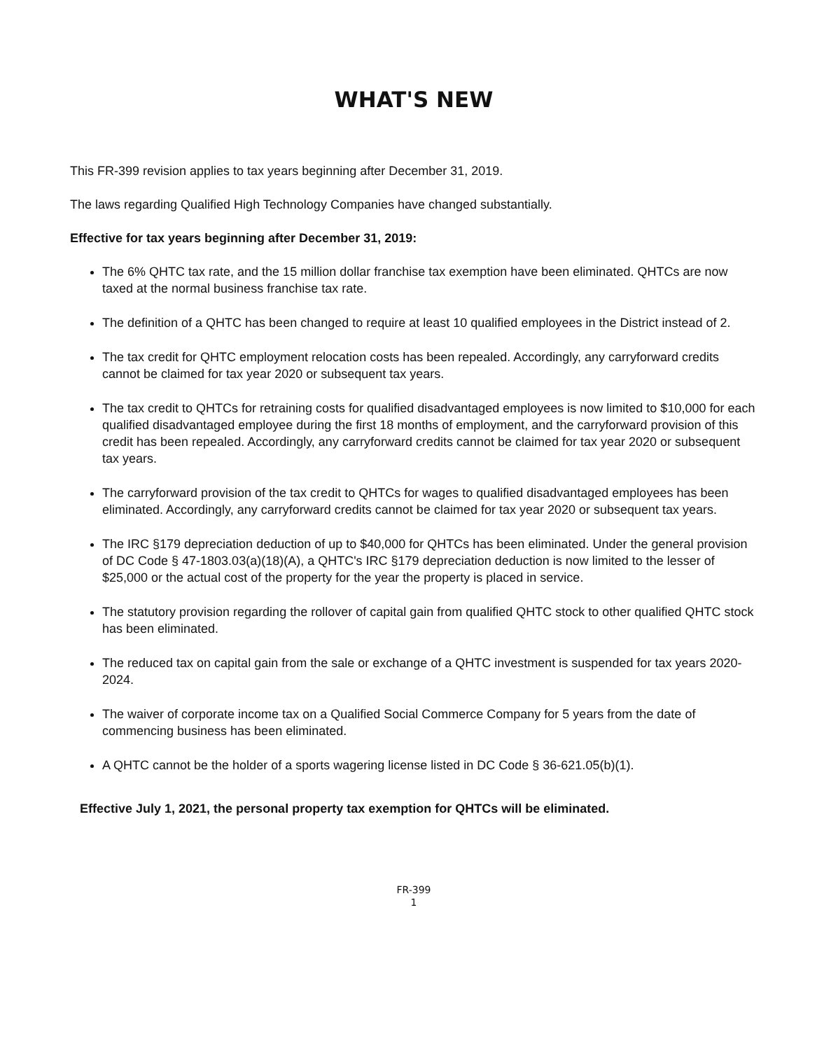WHAT'S NEW
This FR-399 revision applies to tax years beginning after December 31, 2019.
The laws regarding Qualified High Technology Companies have changed substantially.
Effective for tax years beginning after December 31, 2019:
The 6% QHTC tax rate, and the 15 million dollar franchise tax exemption have been eliminated. QHTCs are now taxed at the normal business franchise tax rate.
The definition of a QHTC has been changed to require at least 10 qualified employees in the District instead of 2.
The tax credit for QHTC employment relocation costs has been repealed. Accordingly, any carryforward credits cannot be claimed for tax year 2020 or subsequent tax years.
The tax credit to QHTCs for retraining costs for qualified disadvantaged employees is now limited to $10,000 for each qualified disadvantaged employee during the first 18 months of employment, and the carryforward provision of this credit has been repealed. Accordingly, any carryforward credits cannot be claimed for tax year 2020 or subsequent tax years.
The carryforward provision of the tax credit to QHTCs for wages to qualified disadvantaged employees has been eliminated. Accordingly, any carryforward credits cannot be claimed for tax year 2020 or subsequent tax years.
The IRC §179 depreciation deduction of up to $40,000 for QHTCs has been eliminated. Under the general provision of DC Code § 47-1803.03(a)(18)(A), a QHTC's IRC §179 depreciation deduction is now limited to the lesser of $25,000 or the actual cost of the property for the year the property is placed in service.
The statutory provision regarding the rollover of capital gain from qualified QHTC stock to other qualified QHTC stock has been eliminated.
The reduced tax on capital gain from the sale or exchange of a QHTC investment is suspended for tax years 2020-2024.
The waiver of corporate income tax on a Qualified Social Commerce Company for 5 years from the date of commencing business has been eliminated.
A QHTC cannot be the holder of a sports wagering license listed in DC Code § 36-621.05(b)(1).
Effective July 1, 2021, the personal property tax exemption for QHTCs will be eliminated.
FR-399
1